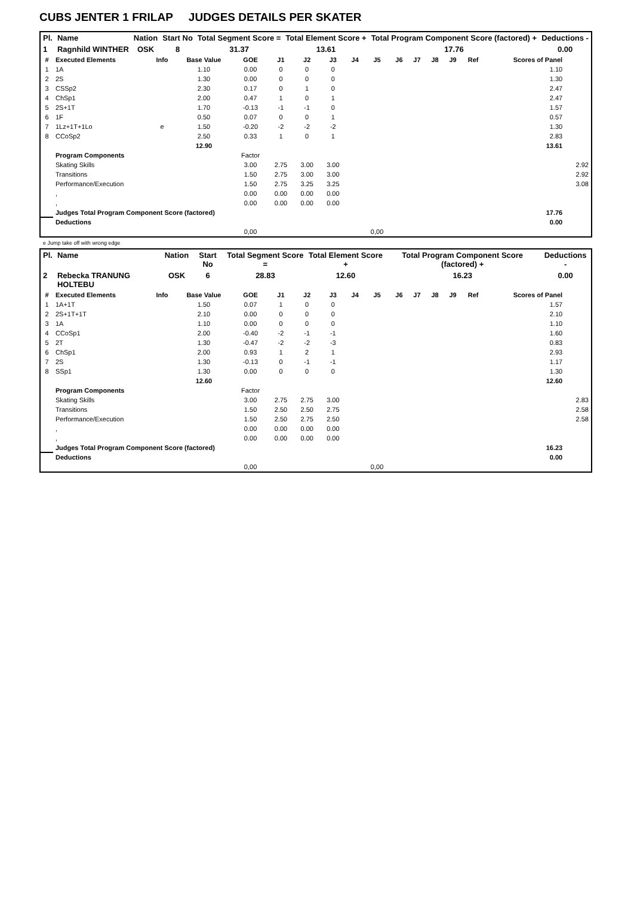CUBS JENTER 1 FRILAP JUDGES DETAILS PER SKATER
| Pl. | Name | Nation | Start No | Total Segment Score = | Total Element Score + | Total Program Component Score (factored) + | Deductions - |
| --- | --- | --- | --- | --- | --- | --- | --- |
| 1 | Ragnhild WINTHER | OSK | 8 | 31.37 | 13.61 | 17.76 | 0.00 |
| # | Executed Elements | Info | Base Value | GOE | J1 | J2 | J3 | J4 | J5 | J6 | J7 | J8 | J9 | Ref | Scores of Panel | |
| --- | --- | --- | --- | --- | --- | --- | --- | --- | --- | --- | --- | --- | --- | --- | --- | --- |
| 1 | 1A | | 1.10 | 0.00 | 0 | 0 | 0 | | | | | | | | 1.10 | |
| 2 | 2S | | 1.30 | 0.00 | 0 | 0 | 0 | | | | | | | | 1.30 | |
| 3 | CSSp2 | | 2.30 | 0.17 | 0 | 1 | 0 | | | | | | | | 2.47 | |
| 4 | ChSp1 | | 2.00 | 0.47 | 1 | 0 | 1 | | | | | | | | 2.47 | |
| 5 | 2S+1T | | 1.70 | -0.13 | -1 | -1 | 0 | | | | | | | | 1.57 | |
| 6 | 1F | | 0.50 | 0.07 | 0 | 0 | 1 | | | | | | | | 0.57 | |
| 7 | 1Lz+1T+1Lo | e | 1.50 | -0.20 | -2 | -2 | -2 | | | | | | | | 1.30 | |
| 8 | CCoSp2 | | 2.50 | 0.33 | 1 | 0 | 1 | | | | | | | | 2.83 | |
| | | | 12.90 | | | | | | | | | | | | 13.61 | |
| | Program Components | | | Factor | | | | | | | | | | | | |
| | Skating Skills | | | 3.00 | 2.75 | 3.00 | 3.00 | | | | | | | | | 2.92 |
| | Transitions | | | 1.50 | 2.75 | 3.00 | 3.00 | | | | | | | | | 2.92 |
| | Performance/Execution | | | 1.50 | 2.75 | 3.25 | 3.25 | | | | | | | | | 3.08 |
| | , | | | 0.00 | 0.00 | 0.00 | 0.00 | | | | | | | | | |
| | , | | | 0.00 | 0.00 | 0.00 | 0.00 | | | | | | | | | |
| | Judges Total Program Component Score (factored) | | | | | | | | | | | | | | 17.76 | |
| | Deductions | | | | | | | | | | | | | | 0.00 | |
| | | | | 0,00 | | | | | 0,00 | | | | | | | |
e Jump take off with wrong edge
| Pl. | Name | Nation | Start No | Total Segment Score = | Total Element Score + | Total Program Component Score (factored) + | Deductions - |
| --- | --- | --- | --- | --- | --- | --- | --- |
| 2 | Rebecka TRANUNG HOLTEBU | OSK | 6 | 28.83 | 12.60 | 16.23 | 0.00 |
| # | Executed Elements | Info | Base Value | GOE | J1 | J2 | J3 | J4 | J5 | J6 | J7 | J8 | J9 | Ref | Scores of Panel | |
| --- | --- | --- | --- | --- | --- | --- | --- | --- | --- | --- | --- | --- | --- | --- | --- | --- |
| 1 | 1A+1T | | 1.50 | 0.07 | 1 | 0 | 0 | | | | | | | | 1.57 | |
| 2 | 2S+1T+1T | | 2.10 | 0.00 | 0 | 0 | 0 | | | | | | | | 2.10 | |
| 3 | 1A | | 1.10 | 0.00 | 0 | 0 | 0 | | | | | | | | 1.10 | |
| 4 | CCoSp1 | | 2.00 | -0.40 | -2 | -1 | -1 | | | | | | | | 1.60 | |
| 5 | 2T | | 1.30 | -0.47 | -2 | -2 | -3 | | | | | | | | 0.83 | |
| 6 | ChSp1 | | 2.00 | 0.93 | 1 | 2 | 1 | | | | | | | | 2.93 | |
| 7 | 2S | | 1.30 | -0.13 | 0 | -1 | -1 | | | | | | | | 1.17 | |
| 8 | SSp1 | | 1.30 | 0.00 | 0 | 0 | 0 | | | | | | | | 1.30 | |
| | | | 12.60 | | | | | | | | | | | | 12.60 | |
| | Program Components | | | Factor | | | | | | | | | | | | |
| | Skating Skills | | | 3.00 | 2.75 | 2.75 | 3.00 | | | | | | | | | 2.83 |
| | Transitions | | | 1.50 | 2.50 | 2.50 | 2.75 | | | | | | | | | 2.58 |
| | Performance/Execution | | | 1.50 | 2.50 | 2.75 | 2.50 | | | | | | | | | 2.58 |
| | , | | | 0.00 | 0.00 | 0.00 | 0.00 | | | | | | | | | |
| | , | | | 0.00 | 0.00 | 0.00 | 0.00 | | | | | | | | | |
| | Judges Total Program Component Score (factored) | | | | | | | | | | | | | | 16.23 | |
| | Deductions | | | | | | | | | | | | | | 0.00 | |
| | | | | 0,00 | | | | | 0,00 | | | | | | | |